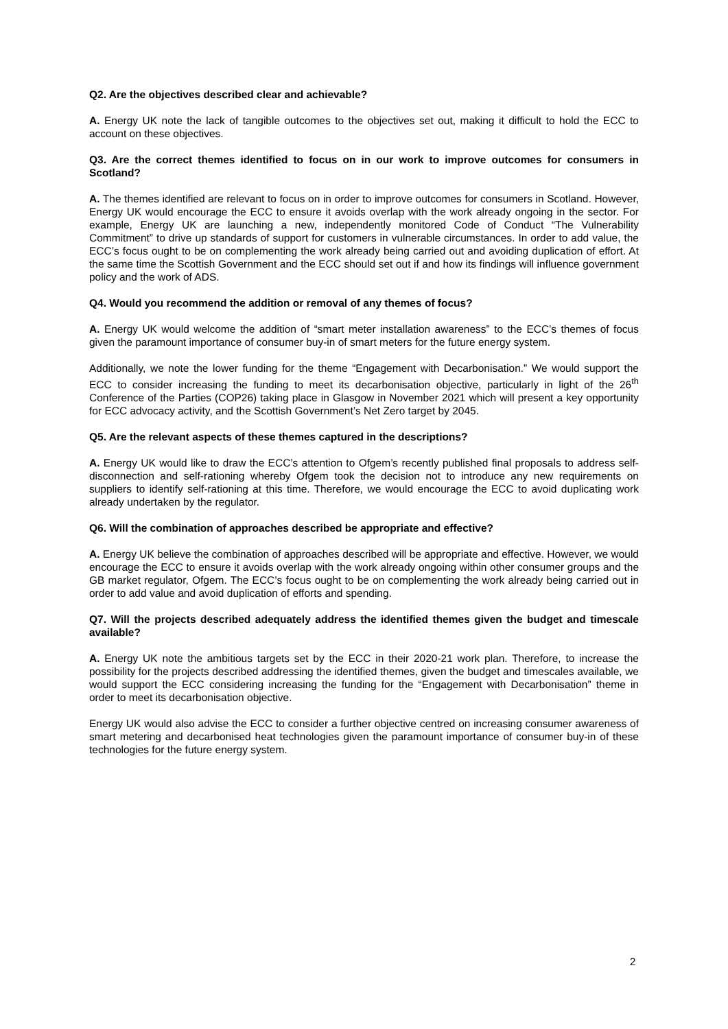Q2. Are the objectives described clear and achievable?
A. Energy UK note the lack of tangible outcomes to the objectives set out, making it difficult to hold the ECC to account on these objectives.
Q3. Are the correct themes identified to focus on in our work to improve outcomes for consumers in Scotland?
A. The themes identified are relevant to focus on in order to improve outcomes for consumers in Scotland. However, Energy UK would encourage the ECC to ensure it avoids overlap with the work already ongoing in the sector. For example, Energy UK are launching a new, independently monitored Code of Conduct “The Vulnerability Commitment” to drive up standards of support for customers in vulnerable circumstances. In order to add value, the ECC’s focus ought to be on complementing the work already being carried out and avoiding duplication of effort. At the same time the Scottish Government and the ECC should set out if and how its findings will influence government policy and the work of ADS.
Q4. Would you recommend the addition or removal of any themes of focus?
A. Energy UK would welcome the addition of “smart meter installation awareness” to the ECC’s themes of focus given the paramount importance of consumer buy-in of smart meters for the future energy system.
Additionally, we note the lower funding for the theme “Engagement with Decarbonisation.” We would support the ECC to consider increasing the funding to meet its decarbonisation objective, particularly in light of the 26<sup>th</sup> Conference of the Parties (COP26) taking place in Glasgow in November 2021 which will present a key opportunity for ECC advocacy activity, and the Scottish Government’s Net Zero target by 2045.
Q5. Are the relevant aspects of these themes captured in the descriptions?
A. Energy UK would like to draw the ECC’s attention to Ofgem’s recently published final proposals to address self-disconnection and self-rationing whereby Ofgem took the decision not to introduce any new requirements on suppliers to identify self-rationing at this time. Therefore, we would encourage the ECC to avoid duplicating work already undertaken by the regulator.
Q6. Will the combination of approaches described be appropriate and effective?
A. Energy UK believe the combination of approaches described will be appropriate and effective. However, we would encourage the ECC to ensure it avoids overlap with the work already ongoing within other consumer groups and the GB market regulator, Ofgem. The ECC’s focus ought to be on complementing the work already being carried out in order to add value and avoid duplication of efforts and spending.
Q7. Will the projects described adequately address the identified themes given the budget and timescale available?
A. Energy UK note the ambitious targets set by the ECC in their 2020-21 work plan. Therefore, to increase the possibility for the projects described addressing the identified themes, given the budget and timescales available, we would support the ECC considering increasing the funding for the “Engagement with Decarbonisation” theme in order to meet its decarbonisation objective.
Energy UK would also advise the ECC to consider a further objective centred on increasing consumer awareness of smart metering and decarbonised heat technologies given the paramount importance of consumer buy-in of these technologies for the future energy system.
2